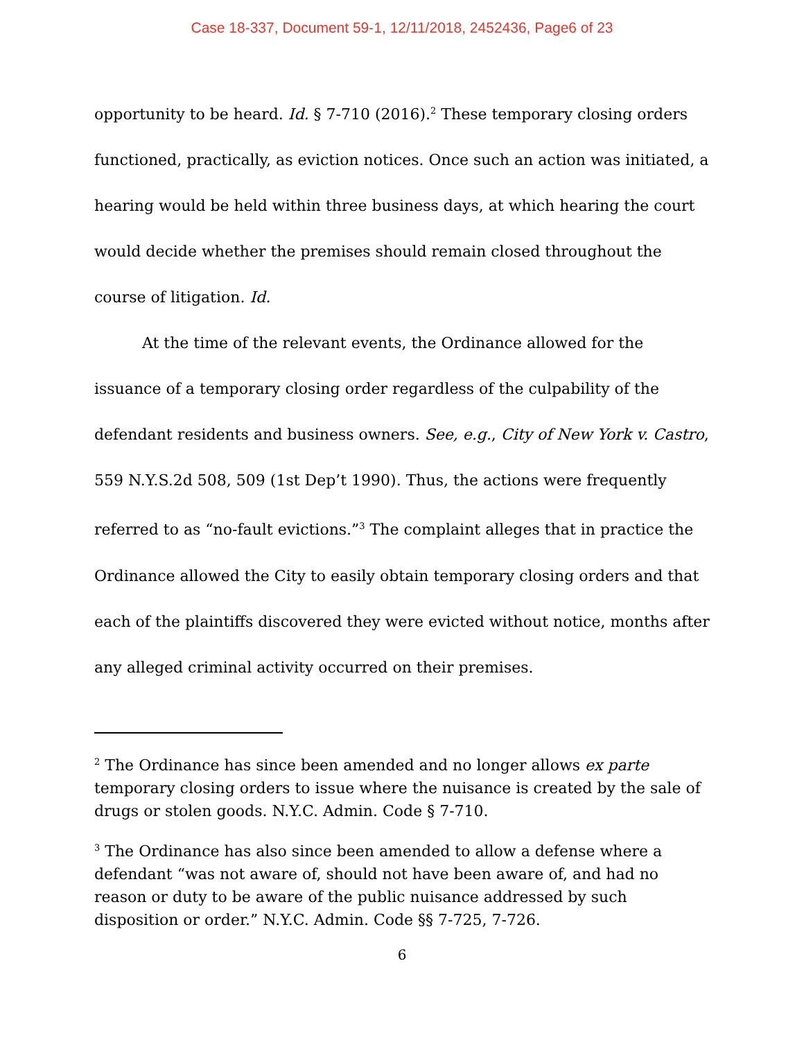Case 18-337, Document 59-1, 12/11/2018, 2452436, Page6 of 23
opportunity to be heard. Id. § 7-710 (2016).<sup>2</sup> These temporary closing orders functioned, practically, as eviction notices. Once such an action was initiated, a hearing would be held within three business days, at which hearing the court would decide whether the premises should remain closed throughout the course of litigation. Id.
At the time of the relevant events, the Ordinance allowed for the issuance of a temporary closing order regardless of the culpability of the defendant residents and business owners. See, e.g., City of New York v. Castro, 559 N.Y.S.2d 508, 509 (1st Dep’t 1990). Thus, the actions were frequently referred to as “no-fault evictions.”<sup>3</sup> The complaint alleges that in practice the Ordinance allowed the City to easily obtain temporary closing orders and that each of the plaintiffs discovered they were evicted without notice, months after any alleged criminal activity occurred on their premises.
<sup>2</sup> The Ordinance has since been amended and no longer allows ex parte temporary closing orders to issue where the nuisance is created by the sale of drugs or stolen goods. N.Y.C. Admin. Code § 7-710.
<sup>3</sup> The Ordinance has also since been amended to allow a defense where a defendant “was not aware of, should not have been aware of, and had no reason or duty to be aware of the public nuisance addressed by such disposition or order.” N.Y.C. Admin. Code §§ 7-725, 7-726.
6